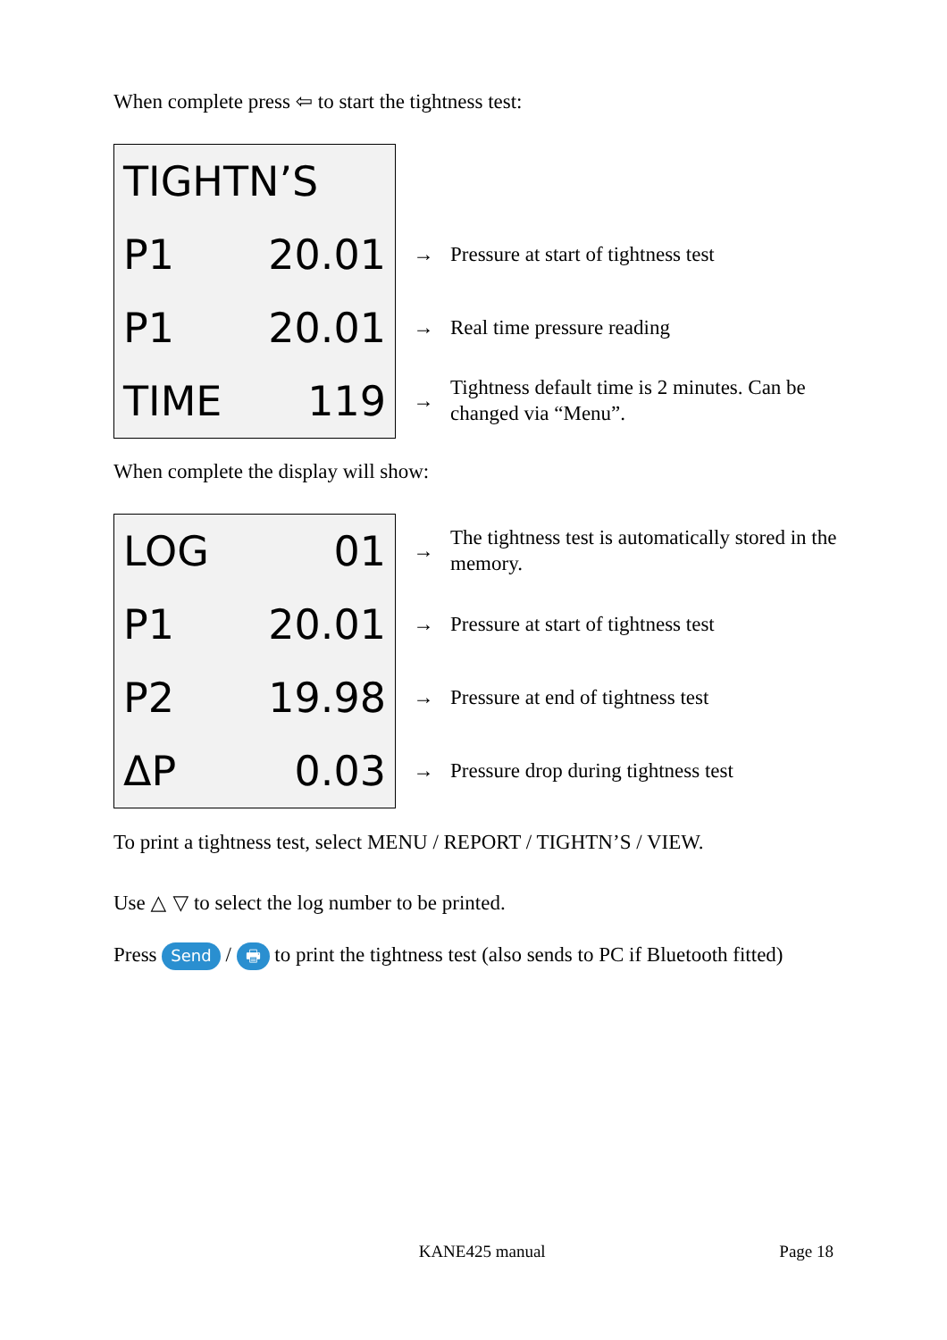When complete press ⇦ to start the tightness test:
TIGHTN’S
P1 20.01
P1 20.01
TIME 119
→ Pressure at start of tightness test
→ Real time pressure reading
→ Tightness default time is 2 minutes. Can be changed via “Menu”.
When complete the display will show:
LOG 01
P1 20.01
P2 19.98
ΔP 0.03
→ The tightness test is automatically stored in the memory.
→ Pressure at start of tightness test
→ Pressure at end of tightness test
→ Pressure drop during tightness test
To print a tightness test, select MENU / REPORT / TIGHTN’S / VIEW.
Use △ ▽ to select the log number to be printed.
Press Send / 🖶 to print the tightness test (also sends to PC if Bluetooth fitted)
KANE425 manual Page 18